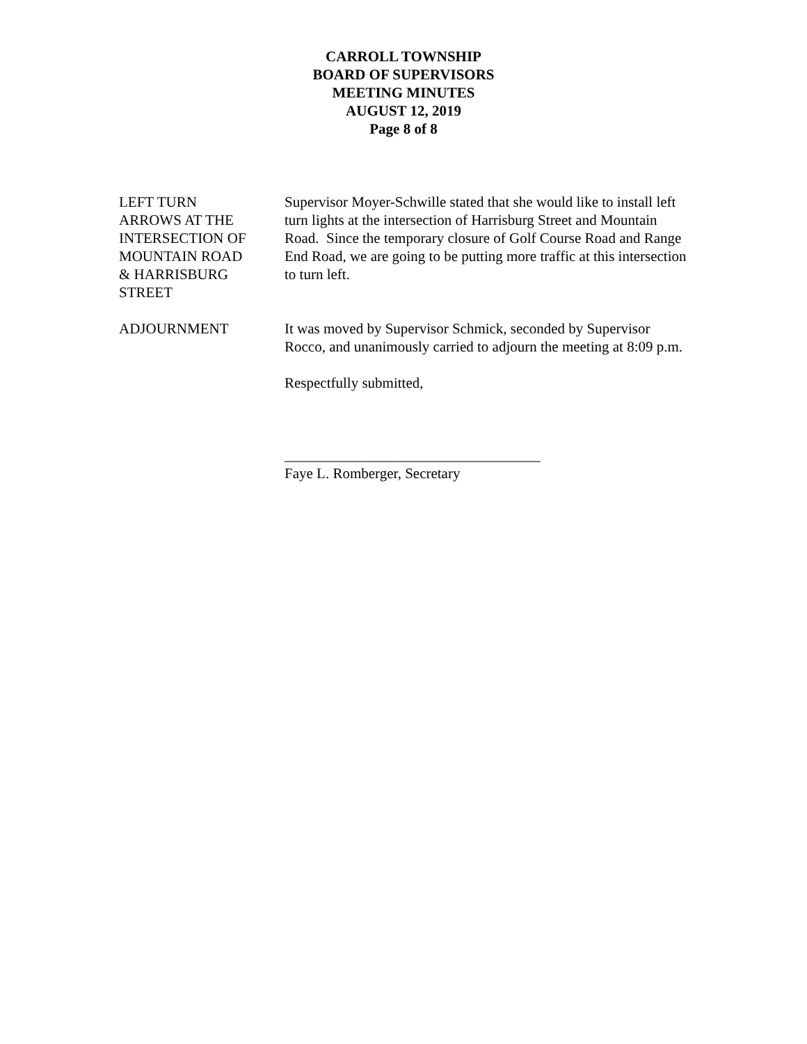CARROLL TOWNSHIP
BOARD OF SUPERVISORS
MEETING MINUTES
AUGUST 12, 2019
Page 8 of 8
LEFT TURN
ARROWS AT THE
INTERSECTION OF
MOUNTAIN ROAD
& HARRISBURG
STREET
Supervisor Moyer-Schwille stated that she would like to install left turn lights at the intersection of Harrisburg Street and Mountain Road. Since the temporary closure of Golf Course Road and Range End Road, we are going to be putting more traffic at this intersection to turn left.
ADJOURNMENT It was moved by Supervisor Schmick, seconded by Supervisor Rocco, and unanimously carried to adjourn the meeting at 8:09 p.m.
Respectfully submitted,
___________________________________
Faye L. Romberger, Secretary